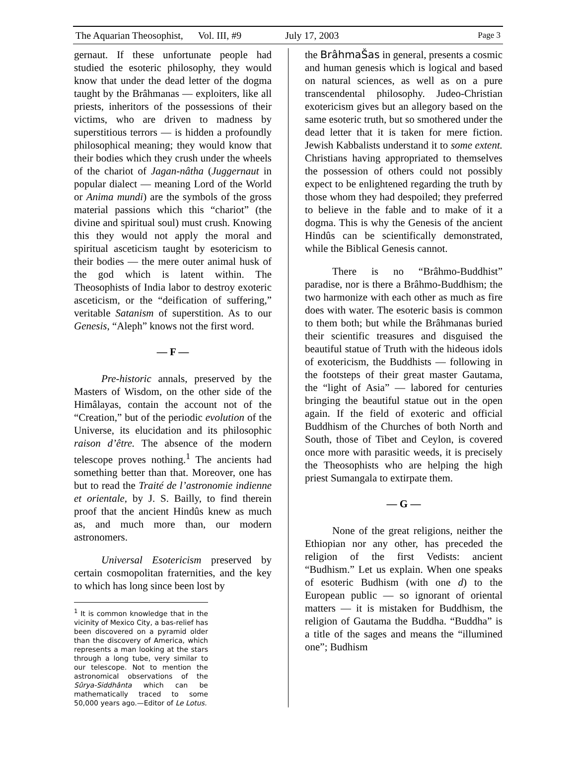The Aquarian Theosophist, Vol. III, #9 July 17, 2003 Page 3
gernaut. If these unfortunate people had studied the esoteric philosophy, they would know that under the dead letter of the dogma taught by the Brâhmanas — exploiters, like all priests, inheritors of the possessions of their victims, who are driven to madness by superstitious terrors — is hidden a profoundly philosophical meaning; they would know that their bodies which they crush under the wheels of the chariot of Jagan-nâtha (Juggernaut in popular dialect — meaning Lord of the World or Anima mundi) are the symbols of the gross material passions which this “chariot” (the divine and spiritual soul) must crush. Knowing this they would not apply the moral and spiritual asceticism taught by esotericism to their bodies — the mere outer animal husk of the god which is latent within. The Theosophists of India labor to destroy exoteric asceticism, or the “deification of suffering,” veritable Satanism of superstition. As to our Genesis, “Aleph” knows not the first word.
— F —
Pre-historic annals, preserved by the Masters of Wisdom, on the other side of the Himâlayas, contain the account not of the “Creation,” but of the periodic evolution of the Universe, its elucidation and its philosophic raison d’être. The absence of the modern telescope proves nothing.<sup>1</sup> The ancients had something better than that. Moreover, one has but to read the Traité de l’astronomie indienne et orientale, by J. S. Bailly, to find therein proof that the ancient Hindûs knew as much as, and much more than, our modern astronomers.
Universal Esotericism preserved by certain cosmopolitan fraternities, and the key to which has long since been lost by
<sup>1</sup> It is common knowledge that in the vicinity of Mexico City, a bas-relief has been discovered on a pyramid older than the discovery of America, which represents a man looking at the stars through a long tube, very similar to our telescope. Not to mention the astronomical observations of the Sûrya-Siddhânta which can be mathematically traced to some 50,000 years ago.—Editor of Le Lotus.
the BrâhmaŠas in general, presents a cosmic and human genesis which is logical and based on natural sciences, as well as on a pure transcendental philosophy. Judeo-Christian exotericism gives but an allegory based on the same esoteric truth, but so smothered under the dead letter that it is taken for mere fiction. Jewish Kabbalists understand it to some extent. Christians having appropriated to themselves the possession of others could not possibly expect to be enlightened regarding the truth by those whom they had despoiled; they preferred to believe in the fable and to make of it a dogma. This is why the Genesis of the ancient Hindûs can be scientifically demonstrated, while the Biblical Genesis cannot.
There is no “Brâhmo-Buddhist” paradise, nor is there a Brâhmo-Buddhism; the two harmonize with each other as much as fire does with water. The esoteric basis is common to them both; but while the Brâhmanas buried their scientific treasures and disguised the beautiful statue of Truth with the hideous idols of exotericism, the Buddhists — following in the footsteps of their great master Gautama, the “light of Asia” — labored for centuries bringing the beautiful statue out in the open again. If the field of exoteric and official Buddhism of the Churches of both North and South, those of Tibet and Ceylon, is covered once more with parasitic weeds, it is precisely the Theosophists who are helping the high priest Sumangala to extirpate them.
— G —
None of the great religions, neither the Ethiopian nor any other, has preceded the religion of the first Vedists: ancient “Budhism.” Let us explain. When one speaks of esoteric Budhism (with one d) to the European public — so ignorant of oriental matters — it is mistaken for Buddhism, the religion of Gautama the Buddha. “Buddha” is a title of the sages and means the “illumined one”; Budhism